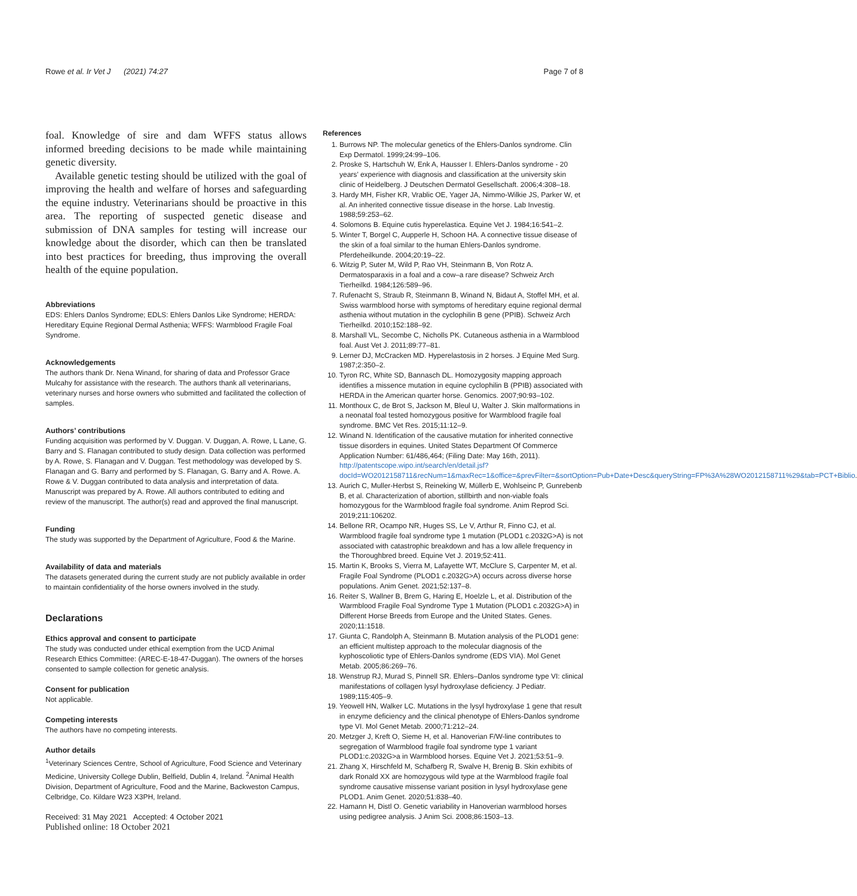Rowe et al. Ir Vet J (2021) 74:27 Page 7 of 8
foal. Knowledge of sire and dam WFFS status allows informed breeding decisions to be made while maintaining genetic diversity.
Available genetic testing should be utilized with the goal of improving the health and welfare of horses and safeguarding the equine industry. Veterinarians should be proactive in this area. The reporting of suspected genetic disease and submission of DNA samples for testing will increase our knowledge about the disorder, which can then be translated into best practices for breeding, thus improving the overall health of the equine population.
Abbreviations
EDS: Ehlers Danlos Syndrome; EDLS: Ehlers Danlos Like Syndrome; HERDA: Hereditary Equine Regional Dermal Asthenia; WFFS: Warmblood Fragile Foal Syndrome.
Acknowledgements
The authors thank Dr. Nena Winand, for sharing of data and Professor Grace Mulcahy for assistance with the research. The authors thank all veterinarians, veterinary nurses and horse owners who submitted and facilitated the collection of samples.
Authors’ contributions
Funding acquisition was performed by V. Duggan. V. Duggan, A. Rowe, L Lane, G. Barry and S. Flanagan contributed to study design. Data collection was performed by A. Rowe, S. Flanagan and V. Duggan. Test methodology was developed by S. Flanagan and G. Barry and performed by S. Flanagan, G. Barry and A. Rowe. A. Rowe & V. Duggan contributed to data analysis and interpretation of data. Manuscript was prepared by A. Rowe. All authors contributed to editing and review of the manuscript. The author(s) read and approved the final manuscript.
Funding
The study was supported by the Department of Agriculture, Food & the Marine.
Availability of data and materials
The datasets generated during the current study are not publicly available in order to maintain confidentiality of the horse owners involved in the study.
Declarations
Ethics approval and consent to participate
The study was conducted under ethical exemption from the UCD Animal Research Ethics Committee: (AREC-E-18-47-Duggan). The owners of the horses consented to sample collection for genetic analysis.
Consent for publication
Not applicable.
Competing interests
The authors have no competing interests.
Author details
<sup>1</sup> Veterinary Sciences Centre, School of Agriculture, Food Science and Veterinary Medicine, University College Dublin, Belfield, Dublin 4, Ireland. <sup>2</sup>Animal Health Division, Department of Agriculture, Food and the Marine, Backweston Campus, Celbridge, Co. Kildare W23 X3PH, Ireland.
Received: 31 May 2021 Accepted: 4 October 2021
Published online: 18 October 2021
References
1. Burrows NP. The molecular genetics of the Ehlers-Danlos syndrome. Clin Exp Dermatol. 1999;24:99–106.
2. Proske S, Hartschuh W, Enk A, Hausser I. Ehlers-Danlos syndrome - 20 years’ experience with diagnosis and classification at the university skin clinic of Heidelberg. J Deutschen Dermatol Gesellschaft. 2006;4:308–18.
3. Hardy MH, Fisher KR, Vrablic OE, Yager JA, Nimmo-Wilkie JS, Parker W, et al. An inherited connective tissue disease in the horse. Lab Investig. 1988;59:253–62.
4. Solomons B. Equine cutis hyperelastica. Equine Vet J. 1984;16:541–2.
5. Winter T, Borgel C, Aupperle H, Schoon HA. A connective tissue disease of the skin of a foal similar to the human Ehlers-Danlos syndrome. Pferdeheilkunde. 2004;20:19–22.
6. Witzig P, Suter M, Wild P, Rao VH, Steinmann B, Von Rotz A. Dermatosparaxis in a foal and a cow–a rare disease? Schweiz Arch Tierheilkd. 1984;126:589–96.
7. Rufenacht S, Straub R, Steinmann B, Winand N, Bidaut A, Stoffel MH, et al. Swiss warmblood horse with symptoms of hereditary equine regional dermal asthenia without mutation in the cyclophilin B gene (PPIB). Schweiz Arch Tierheilkd. 2010;152:188–92.
8. Marshall VL, Secombe C, Nicholls PK. Cutaneous asthenia in a Warmblood foal. Aust Vet J. 2011;89:77–81.
9. Lerner DJ, McCracken MD. Hyperelastosis in 2 horses. J Equine Med Surg. 1987;2:350–2.
10. Tyron RC, White SD, Bannasch DL. Homozygosity mapping approach identifies a missence mutation in equine cyclophilin B (PPIB) associated with HERDA in the American quarter horse. Genomics. 2007;90:93–102.
11. Monthoux C, de Brot S, Jackson M, Bleul U, Walter J. Skin malformations in a neonatal foal tested homozygous positive for Warmblood fragile foal syndrome. BMC Vet Res. 2015;11:12–9.
12. Winand N. Identification of the causative mutation for inherited connective tissue disorders in equines. United States Department Of Commerce Application Number: 61/486,464; (Filing Date: May 16th, 2011). http://patentscope.wipo.int/search/en/detail.jsf?docId=WO2012158711&recNum=1&maxRec=1&office=&prevFilter=&sortOption=Pub+Date+Desc&queryString=FP%3A%28WO2012158711%29&tab=PCT+Biblio.
13. Aurich C, Muller-Herbst S, Reineking W, Müllerb E, Wohlseinc P, Gunrebenb B, et al. Characterization of abortion, stillbirth and non-viable foals homozygous for the Warmblood fragile foal syndrome. Anim Reprod Sci. 2019;211:106202.
14. Bellone RR, Ocampo NR, Huges SS, Le V, Arthur R, Finno CJ, et al. Warmblood fragile foal syndrome type 1 mutation (PLOD1 c.2032G>A) is not associated with catastrophic breakdown and has a low allele frequency in the Thoroughbred breed. Equine Vet J. 2019;52:411.
15. Martin K, Brooks S, Vierra M, Lafayette WT, McClure S, Carpenter M, et al. Fragile Foal Syndrome (PLOD1 c.2032G>A) occurs across diverse horse populations. Anim Genet. 2021;52:137–8.
16. Reiter S, Wallner B, Brem G, Haring E, Hoelzle L, et al. Distribution of the Warmblood Fragile Foal Syndrome Type 1 Mutation (PLOD1 c.2032G>A) in Different Horse Breeds from Europe and the United States. Genes. 2020;11:1518.
17. Giunta C, Randolph A, Steinmann B. Mutation analysis of the PLOD1 gene: an efficient multistep approach to the molecular diagnosis of the kyphoscoliotic type of Ehlers-Danlos syndrome (EDS VIA). Mol Genet Metab. 2005;86:269–76.
18. Wenstrup RJ, Murad S, Pinnell SR. Ehlers–Danlos syndrome type VI: clinical manifestations of collagen lysyl hydroxylase deficiency. J Pediatr. 1989;115:405–9.
19. Yeowell HN, Walker LC. Mutations in the lysyl hydroxylase 1 gene that result in enzyme deficiency and the clinical phenotype of Ehlers-Danlos syndrome type VI. Mol Genet Metab. 2000;71:212–24.
20. Metzger J, Kreft O, Sieme H, et al. Hanoverian F/W-line contributes to segregation of Warmblood fragile foal syndrome type 1 variant PLOD1:c.2032G>a in Warmblood horses. Equine Vet J. 2021;53:51–9.
21. Zhang X, Hirschfeld M, Schafberg R, Swalve H, Brenig B. Skin exhibits of dark Ronald XX are homozygous wild type at the Warmblood fragile foal syndrome causative missense variant position in lysyl hydroxylase gene PLOD1. Anim Genet. 2020;51:838–40.
22. Hamann H, Distl O. Genetic variability in Hanoverian warmblood horses using pedigree analysis. J Anim Sci. 2008;86:1503–13.